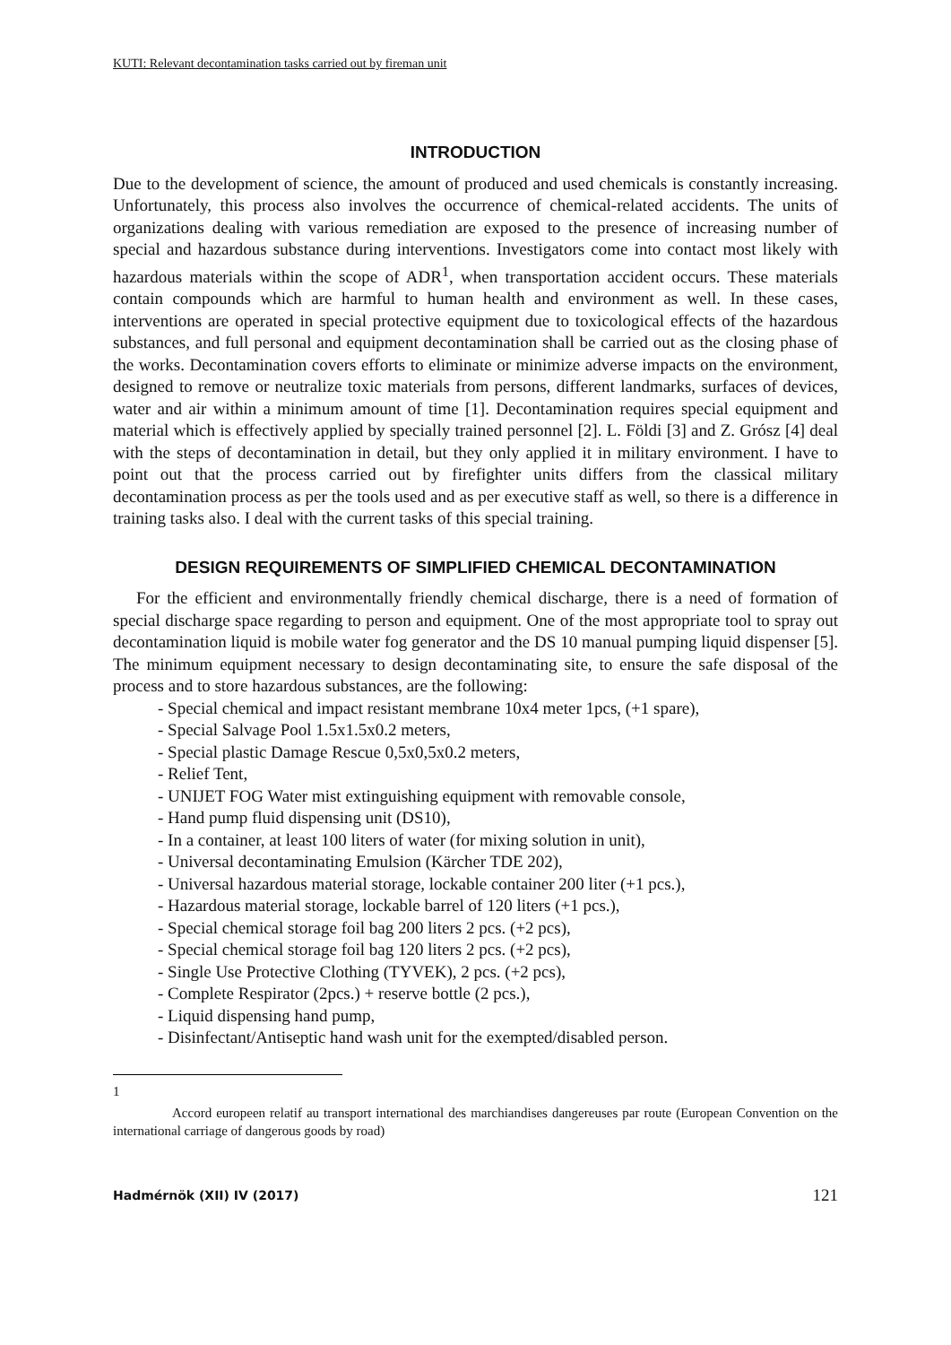KUTI: Relevant decontamination tasks carried out by fireman unit
INTRODUCTION
Due to the development of science, the amount of produced and used chemicals is constantly increasing. Unfortunately, this process also involves the occurrence of chemical-related accidents. The units of organizations dealing with various remediation are exposed to the presence of increasing number of special and hazardous substance during interventions. Investigators come into contact most likely with hazardous materials within the scope of ADR<sup>1</sup>, when transportation accident occurs. These materials contain compounds which are harmful to human health and environment as well. In these cases, interventions are operated in special protective equipment due to toxicological effects of the hazardous substances, and full personal and equipment decontamination shall be carried out as the closing phase of the works. Decontamination covers efforts to eliminate or minimize adverse impacts on the environment, designed to remove or neutralize toxic materials from persons, different landmarks, surfaces of devices, water and air within a minimum amount of time [1]. Decontamination requires special equipment and material which is effectively applied by specially trained personnel [2]. L. Földi [3] and Z. Grósz [4] deal with the steps of decontamination in detail, but they only applied it in military environment. I have to point out that the process carried out by firefighter units differs from the classical military decontamination process as per the tools used and as per executive staff as well, so there is a difference in training tasks also. I deal with the current tasks of this special training.
DESIGN REQUIREMENTS OF SIMPLIFIED CHEMICAL DECONTAMINATION
For the efficient and environmentally friendly chemical discharge, there is a need of formation of special discharge space regarding to person and equipment. One of the most appropriate tool to spray out decontamination liquid is mobile water fog generator and the DS 10 manual pumping liquid dispenser [5]. The minimum equipment necessary to design decontaminating site, to ensure the safe disposal of the process and to store hazardous substances, are the following:
- Special chemical and impact resistant membrane 10x4 meter 1pcs, (+1 spare),
- Special Salvage Pool 1.5x1.5x0.2 meters,
- Special plastic Damage Rescue 0,5x0,5x0.2 meters,
- Relief Tent,
- UNIJET FOG Water mist extinguishing equipment with removable console,
- Hand pump fluid dispensing unit (DS10),
- In a container, at least 100 liters of water (for mixing solution in unit),
- Universal decontaminating Emulsion (Kärcher TDE 202),
- Universal hazardous material storage, lockable container 200 liter (+1 pcs.),
- Hazardous material storage, lockable barrel of 120 liters (+1 pcs.),
- Special chemical storage foil bag 200 liters 2 pcs. (+2 pcs),
- Special chemical storage foil bag 120 liters 2 pcs. (+2 pcs),
- Single Use Protective Clothing (TYVEK), 2 pcs. (+2 pcs),
- Complete Respirator (2pcs.) + reserve bottle (2 pcs.),
- Liquid dispensing hand pump,
- Disinfectant/Antiseptic hand wash unit for the exempted/disabled person.
1
Accord europeen relatif au transport international des marchiandises dangereuses par route (European Convention on the international carriage of dangerous goods by road)
Hadmérnök (XII) IV (2017) 121